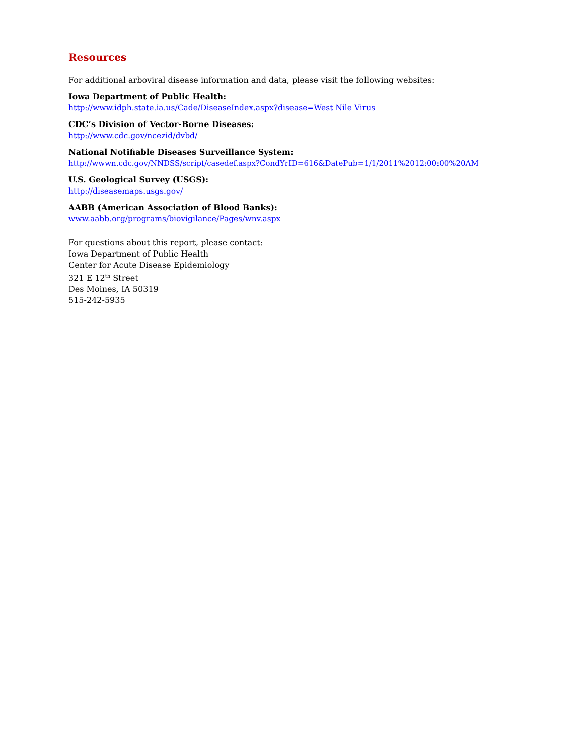Resources
For additional arboviral disease information and data, please visit the following websites:
Iowa Department of Public Health:
http://www.idph.state.ia.us/Cade/DiseaseIndex.aspx?disease=West Nile Virus
CDC’s Division of Vector-Borne Diseases:
http://www.cdc.gov/ncezid/dvbd/
National Notifiable Diseases Surveillance System:
http://wwwn.cdc.gov/NNDSS/script/casedef.aspx?CondYrID=616&DatePub=1/1/2011%2012:00:00%20AM
U.S. Geological Survey (USGS):
http://diseasemaps.usgs.gov/
AABB (American Association of Blood Banks):
www.aabb.org/programs/biovigilance/Pages/wnv.aspx
For questions about this report, please contact:
Iowa Department of Public Health
Center for Acute Disease Epidemiology
321 E 12<sup>th</sup> Street
Des Moines, IA 50319
515-242-5935